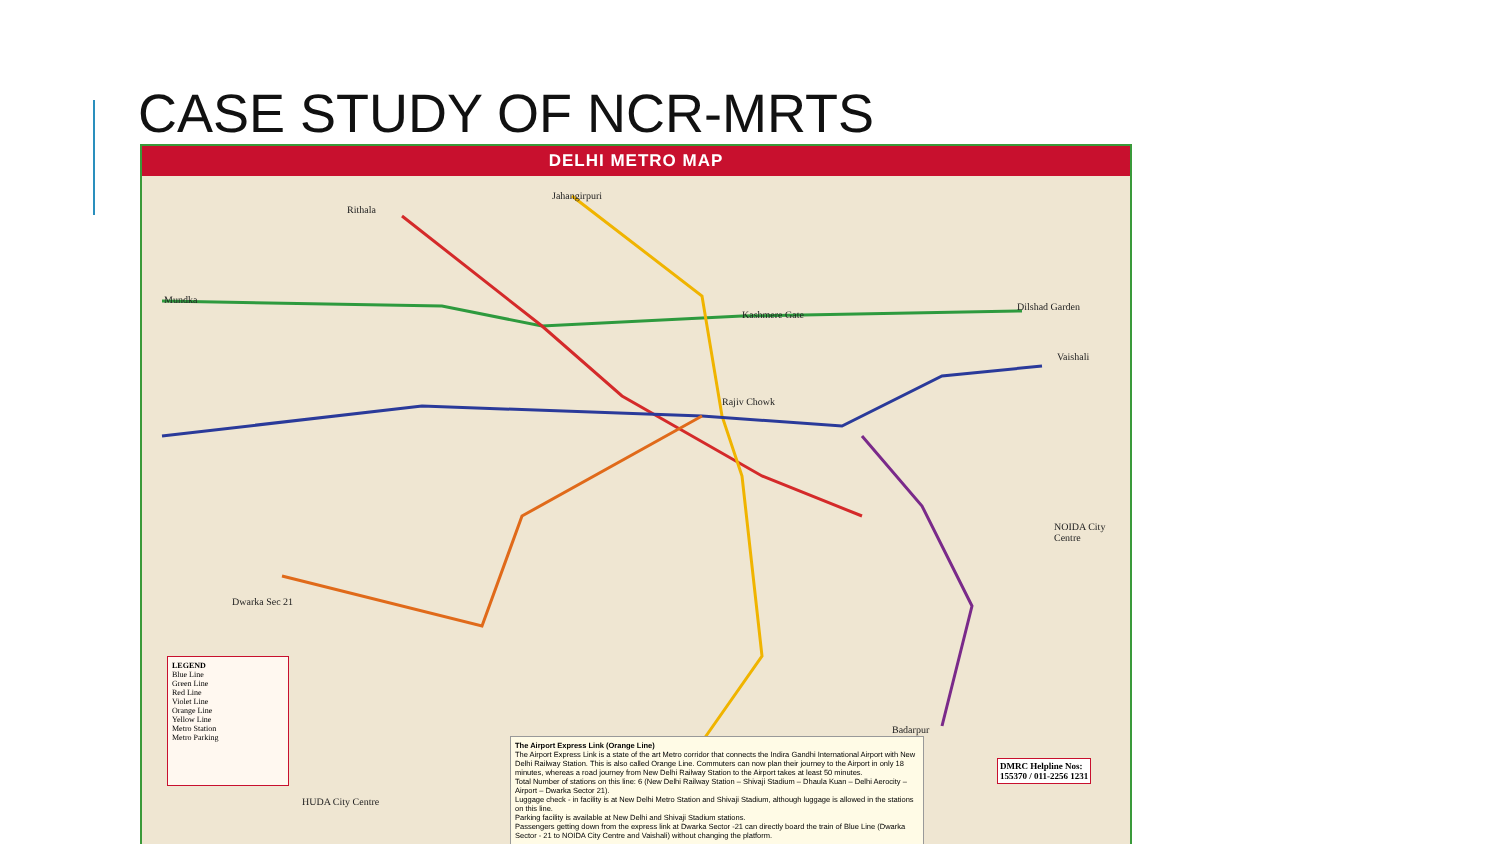CASE STUDY OF NCR-MRTS
DELHI METRO MAP
Jahangirpuri
Rithala
Mundka
Dilshad Garden
Vaishali
NOIDA City Centre
Dwarka Sec 21
HUDA City Centre
Badarpur
Rajiv Chowk
Kashmere Gate
LEGEND
Blue Line
Green Line
Red Line
Violet Line
Orange Line
Yellow Line
Metro Station
Metro Parking
The Airport Express Link (Orange Line)
The Airport Express Link is a state of the art Metro corridor that connects the Indira Gandhi International Airport with New Delhi Railway Station. This is also called Orange Line. Commuters can now plan their journey to the Airport in only 18 minutes, whereas a road journey from New Delhi Railway Station to the Airport takes at least 50 minutes.
Total Number of stations on this line: 6 (New Delhi Railway Station – Shivaji Stadium – Dhaula Kuan – Delhi Aerocity – Airport – Dwarka Sector 21).
Luggage check - in facility is at New Delhi Metro Station and Shivaji Stadium, although luggage is allowed in the stations on this line.
Parking facility is available at New Delhi and Shivaji Stadium stations.
Passengers getting down from the express link at Dwarka Sector -21 can directly board the train of Blue Line (Dwarka Sector - 21 to NOIDA City Centre and Vaishali) without changing the platform.
DMRC Helpline Nos:
155370 / 011-2256 1231